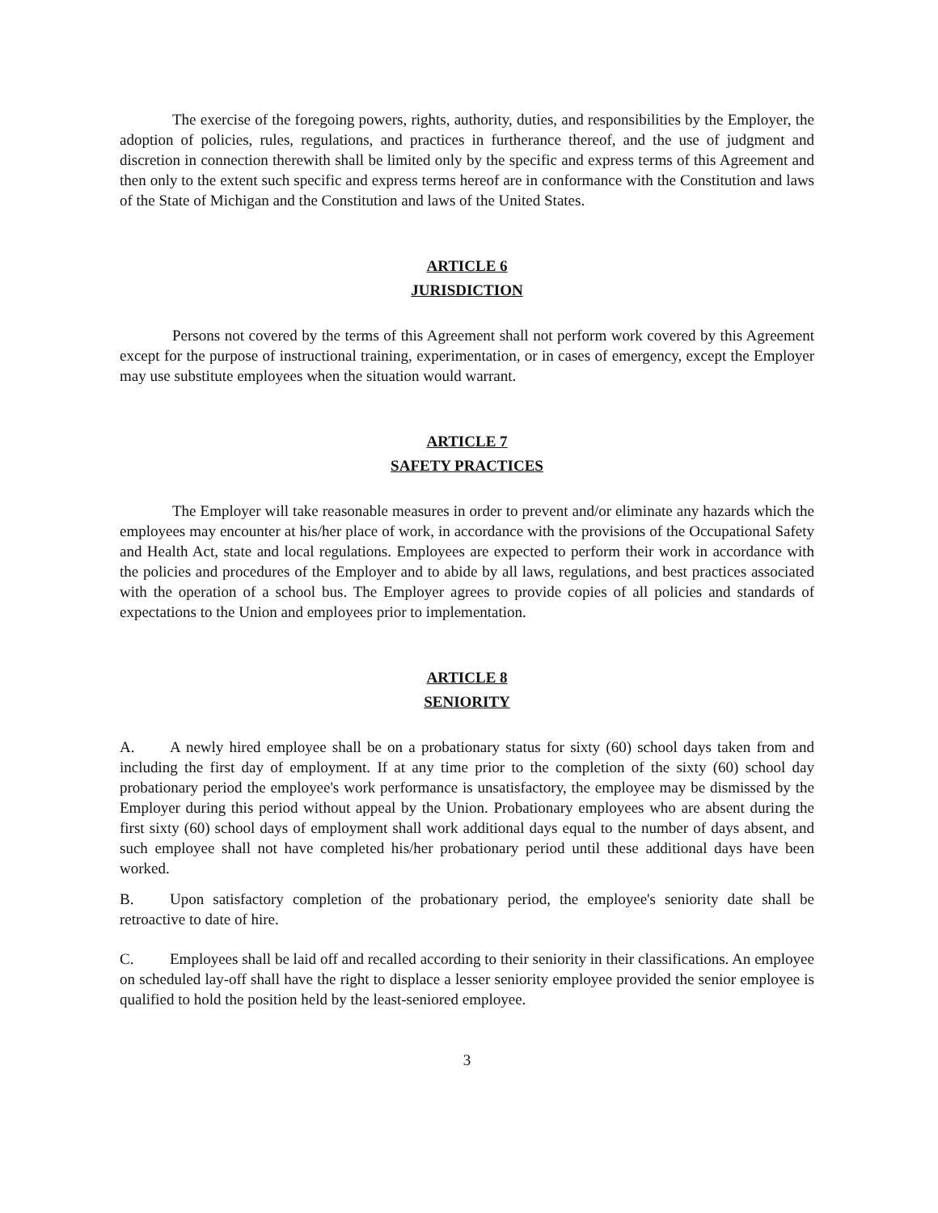The exercise of the foregoing powers, rights, authority, duties, and responsibilities by the Employer, the adoption of policies, rules, regulations, and practices in furtherance thereof, and the use of judgment and discretion in connection therewith shall be limited only by the specific and express terms of this Agreement and then only to the extent such specific and express terms hereof are in conformance with the Constitution and laws of the State of Michigan and the Constitution and laws of the United States.
ARTICLE 6
JURISDICTION
Persons not covered by the terms of this Agreement shall not perform work covered by this Agreement except for the purpose of instructional training, experimentation, or in cases of emergency, except the Employer may use substitute employees when the situation would warrant.
ARTICLE 7
SAFETY PRACTICES
The Employer will take reasonable measures in order to prevent and/or eliminate any hazards which the employees may encounter at his/her place of work, in accordance with the provisions of the Occupational Safety and Health Act, state and local regulations. Employees are expected to perform their work in accordance with the policies and procedures of the Employer and to abide by all laws, regulations, and best practices associated with the operation of a school bus. The Employer agrees to provide copies of all policies and standards of expectations to the Union and employees prior to implementation.
ARTICLE 8
SENIORITY
A. A newly hired employee shall be on a probationary status for sixty (60) school days taken from and including the first day of employment. If at any time prior to the completion of the sixty (60) school day probationary period the employee's work performance is unsatisfactory, the employee may be dismissed by the Employer during this period without appeal by the Union. Probationary employees who are absent during the first sixty (60) school days of employment shall work additional days equal to the number of days absent, and such employee shall not have completed his/her probationary period until these additional days have been worked.
B. Upon satisfactory completion of the probationary period, the employee's seniority date shall be retroactive to date of hire.
C. Employees shall be laid off and recalled according to their seniority in their classifications. An employee on scheduled lay-off shall have the right to displace a lesser seniority employee provided the senior employee is qualified to hold the position held by the least-seniored employee.
3